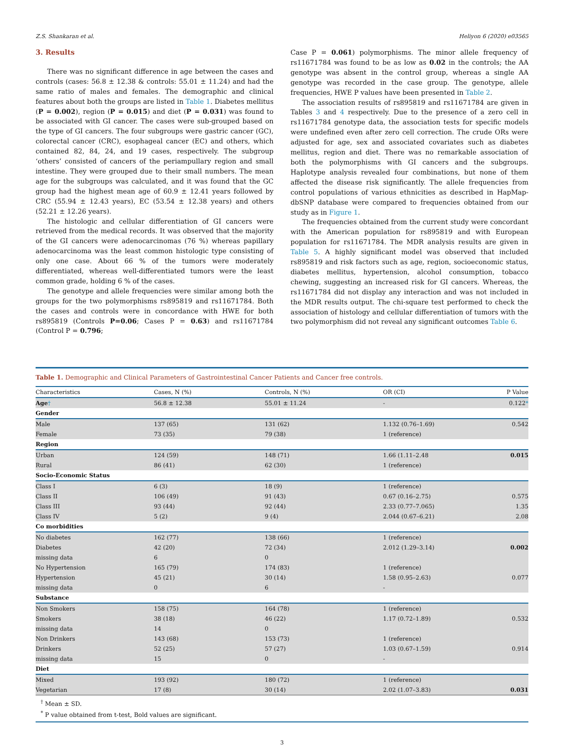Z.S. Shankaran et al. Heliyon 6 (2020) e03565
3. Results
There was no significant difference in age between the cases and controls (cases: 56.8 ± 12.38 & controls: 55.01 ± 11.24) and had the same ratio of males and females. The demographic and clinical features about both the groups are listed in Table 1. Diabetes mellitus (P = 0.002), region (P = 0.015) and diet (P = 0.031) was found to be associated with GI cancer. The cases were sub-grouped based on the type of GI cancers. The four subgroups were gastric cancer (GC), colorectal cancer (CRC), esophageal cancer (EC) and others, which contained 82, 84, 24, and 19 cases, respectively. The subgroup ‘others’ consisted of cancers of the periampullary region and small intestine. They were grouped due to their small numbers. The mean age for the subgroups was calculated, and it was found that the GC group had the highest mean age of 60.9 ± 12.41 years followed by CRC (55.94 ± 12.43 years), EC (53.54 ± 12.38 years) and others (52.21 ± 12.26 years).
The histologic and cellular differentiation of GI cancers were retrieved from the medical records. It was observed that the majority of the GI cancers were adenocarcinomas (76 %) whereas papillary adenocarcinoma was the least common histologic type consisting of only one case. About 66 % of the tumors were moderately differentiated, whereas well-differentiated tumors were the least common grade, holding 6 % of the cases.
The genotype and allele frequencies were similar among both the groups for the two polymorphisms rs895819 and rs11671784. Both the cases and controls were in concordance with HWE for both rs895819 (Controls P=0.06; Cases P = 0.63) and rs11671784 (Control P = 0.796;
Case P = 0.061) polymorphisms. The minor allele frequency of rs11671784 was found to be as low as 0.02 in the controls; the AA genotype was absent in the control group, whereas a single AA genotype was recorded in the case group. The genotype, allele frequencies, HWE P values have been presented in Table 2.
The association results of rs895819 and rs11671784 are given in Tables 3 and 4 respectively. Due to the presence of a zero cell in rs11671784 genotype data, the association tests for specific models were undefined even after zero cell correction. The crude ORs were adjusted for age, sex and associated covariates such as diabetes mellitus, region and diet. There was no remarkable association of both the polymorphisms with GI cancers and the subgroups. Haplotype analysis revealed four combinations, but none of them affected the disease risk significantly. The allele frequencies from control populations of various ethnicities as described in HapMap-dbSNP database were compared to frequencies obtained from our study as in Figure 1.
The frequencies obtained from the current study were concordant with the American population for rs895819 and with European population for rs11671784. The MDR analysis results are given in Table 5. A highly significant model was observed that included rs895819 and risk factors such as age, region, socioeconomic status, diabetes mellitus, hypertension, alcohol consumption, tobacco chewing, suggesting an increased risk for GI cancers. Whereas, the rs11671784 did not display any interaction and was not included in the MDR results output. The chi-square test performed to check the association of histology and cellular differentiation of tumors with the two polymorphism did not reveal any significant outcomes Table 6.
Table 1. Demographic and Clinical Parameters of Gastrointestinal Cancer Patients and Cancer free controls.
| Characteristics | Cases, N (%) | Controls, N (%) | OR (CI) | P Value |
| --- | --- | --- | --- | --- |
| Age † | 56.8 ± 12.38 | 55.01 ± 11.24 | - | 0.122 * |
| Gender | | | | |
| Male | 137 (65) | 131 (62) | 1.132 (0.76–1.69) | 0.542 |
| Female | 73 (35) | 79 (38) | 1 (reference) | |
| Region | | | | |
| Urban | 124 (59) | 148 (71) | 1.66 (1.11–2.48 | 0.015 |
| Rural | 86 (41) | 62 (30) | 1 (reference) | |
| Socio-Economic Status | | | | |
| Class I | 6 (3) | 18 (9) | 1 (reference) | |
| Class II | 106 (49) | 91 (43) | 0.67 (0.16–2.75) | 0.575 |
| Class III | 93 (44) | 92 (44) | 2.33 (0.77–7.065) | 1.35 |
| Class IV | 5 (2) | 9 (4) | 2.044 (0.67–6.21) | 2.08 |
| Co morbidities | | | | |
| No diabetes | 162 (77) | 138 (66) | 1 (reference) | |
| Diabetes | 42 (20) | 72 (34) | 2.012 (1.29–3.14) | 0.002 |
| missing data | 6 | 0 | | |
| No Hypertension | 165 (79) | 174 (83) | 1 (reference) | |
| Hypertension | 45 (21) | 30 (14) | 1.58 (0.95–2.63) | 0.077 |
| missing data | 0 | 6 | - | |
| Substance | | | | |
| Non Smokers | 158 (75) | 164 (78) | 1 (reference) | |
| Smokers | 38 (18) | 46 (22) | 1.17 (0.72–1.89) | 0.532 |
| missing data | 14 | 0 | | |
| Non Drinkers | 143 (68) | 153 (73) | 1 (reference) | |
| Drinkers | 52 (25) | 57 (27) | 1.03 (0.67–1.59) | 0.914 |
| missing data | 15 | 0 | - | |
| Diet | | | | |
| Mixed | 193 (92) | 180 (72) | 1 (reference) | |
| Vegetarian | 17 (8) | 30 (14) | 2.02 (1.07–3.83) | 0.031 |
<sup>†</sup> Mean ± SD.
<sup>*</sup> P value obtained from t-test, Bold values are significant.
3